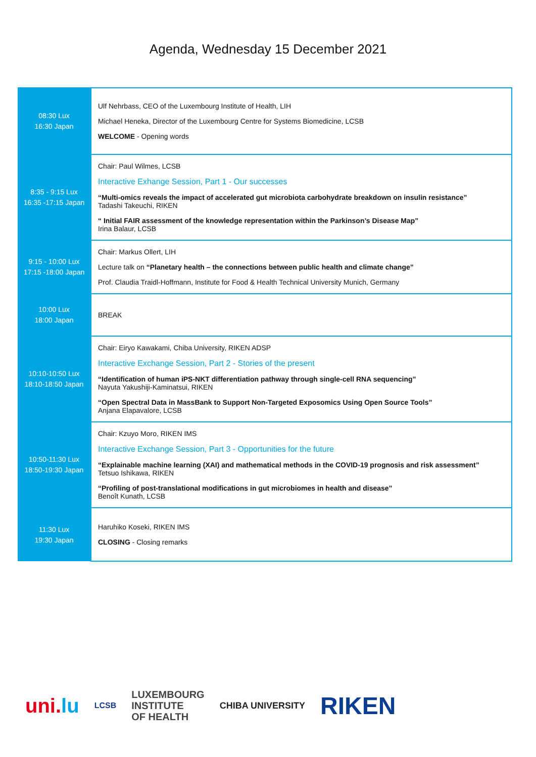Agenda, Wednesday 15 December 2021
| 08:30 Lux 16:30 Japan | Ulf Nehrbass, CEO of the Luxembourg Institute of Health, LIH Michael Heneka, Director of the Luxembourg Centre for Systems Biomedicine, LCSB WELCOME - Opening words |
| 8:35 - 9:15 Lux 16:35 -17:15 Japan | Chair: Paul Wilmes, LCSB Interactive Exhange Session, Part 1 - Our successes “Multi-omics reveals the impact of accelerated gut microbiota carbohydrate breakdown on insulin resistance” Tadashi Takeuchi, RIKEN “ Initial FAIR assessment of the knowledge representation within the Parkinson’s Disease Map” Irina Balaur, LCSB |
| 9:15 - 10:00 Lux 17:15 -18:00 Japan | Chair: Markus Ollert, LIH Lecture talk on “Planetary health – the connections between public health and climate change” Prof. Claudia Traidl-Hoffmann, Institute for Food & Health Technical University Munich, Germany |
| 10:00 Lux 18:00 Japan | BREAK |
| 10:10-10:50 Lux 18:10-18:50 Japan | Chair: Eiryo Kawakami, Chiba University, RIKEN ADSP Interactive Exchange Session, Part 2 - Stories of the present “Identification of human iPS-NKT differentiation pathway through single-cell RNA sequencing” Nayuta Yakushiji-Kaminatsui, RIKEN “Open Spectral Data in MassBank to Support Non-Targeted Exposomics Using Open Source Tools” Anjana Elapavalore, LCSB |
| 10:50-11:30 Lux 18:50-19:30 Japan | Chair: Kzuyo Moro, RIKEN IMS Interactive Exchange Session, Part 3 - Opportunities for the future “Explainable machine learning (XAI) and mathematical methods in the COVID-19 prognosis and risk assessment” Tetsuo Ishikawa, RIKEN “Profiling of post-translational modifications in gut microbiomes in health and disease” Benoît Kunath, LCSB |
| 11:30 Lux 19:30 Japan | Haruhiko Koseki, RIKEN IMS CLOSING - Closing remarks |
uni.lu LCSB LUXEMBOURG
INSTITUTE
OF HEALTH CHIBA UNIVERSITY RIKEN